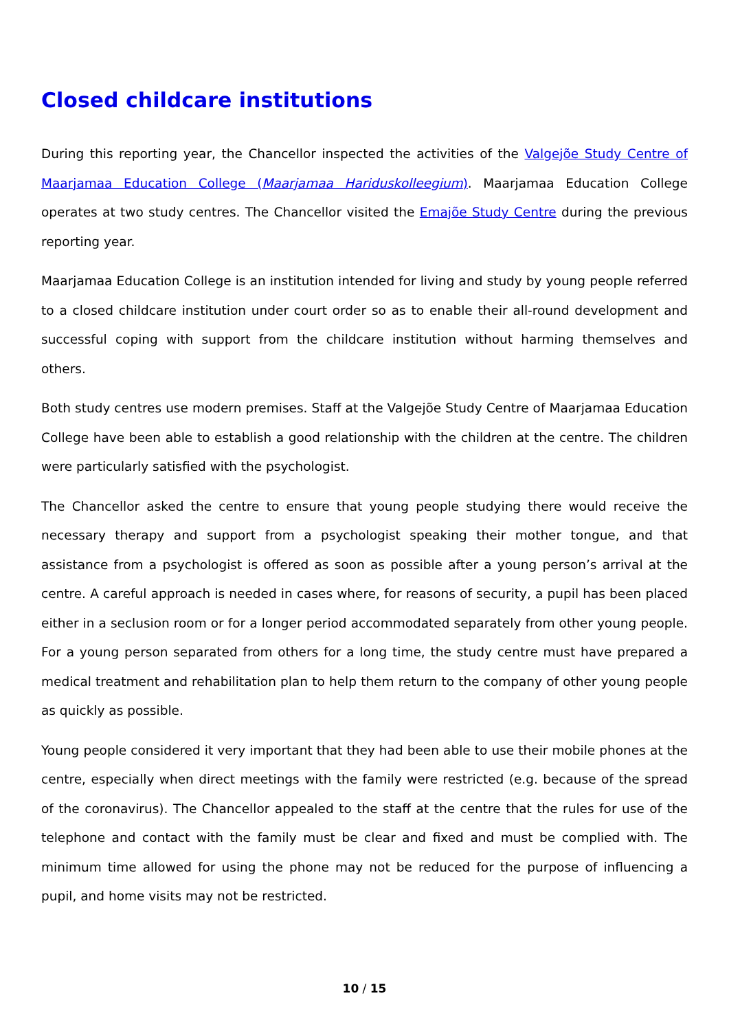Closed childcare institutions
During this reporting year, the Chancellor inspected the activities of the Valgejõe Study Centre of Maarjamaa Education College (Maarjamaa Hariduskolleegium). Maarjamaa Education College operates at two study centres. The Chancellor visited the Emajõe Study Centre during the previous reporting year.
Maarjamaa Education College is an institution intended for living and study by young people referred to a closed childcare institution under court order so as to enable their all-round development and successful coping with support from the childcare institution without harming themselves and others.
Both study centres use modern premises. Staff at the Valgejõe Study Centre of Maarjamaa Education College have been able to establish a good relationship with the children at the centre. The children were particularly satisfied with the psychologist.
The Chancellor asked the centre to ensure that young people studying there would receive the necessary therapy and support from a psychologist speaking their mother tongue, and that assistance from a psychologist is offered as soon as possible after a young person’s arrival at the centre. A careful approach is needed in cases where, for reasons of security, a pupil has been placed either in a seclusion room or for a longer period accommodated separately from other young people. For a young person separated from others for a long time, the study centre must have prepared a medical treatment and rehabilitation plan to help them return to the company of other young people as quickly as possible.
Young people considered it very important that they had been able to use their mobile phones at the centre, especially when direct meetings with the family were restricted (e.g. because of the spread of the coronavirus). The Chancellor appealed to the staff at the centre that the rules for use of the telephone and contact with the family must be clear and fixed and must be complied with. The minimum time allowed for using the phone may not be reduced for the purpose of influencing a pupil, and home visits may not be restricted.
10 / 15